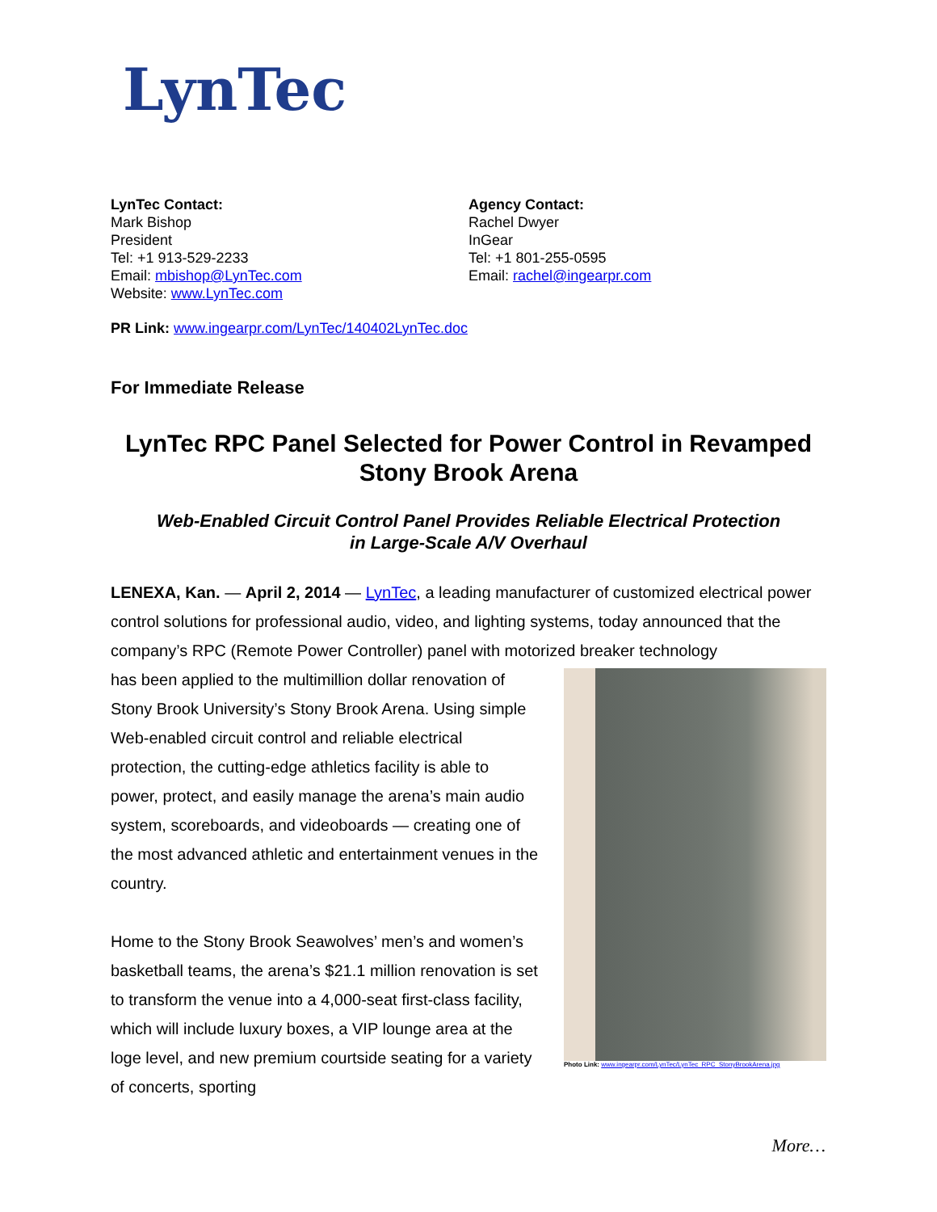LynTec
LynTec Contact:
Mark Bishop
President
Tel: +1 913-529-2233
Email: mbishop@LynTec.com
Website: www.LynTec.com
Agency Contact:
Rachel Dwyer
InGear
Tel: +1 801-255-0595
Email: rachel@ingearpr.com
PR Link: www.ingearpr.com/LynTec/140402LynTec.doc
For Immediate Release
LynTec RPC Panel Selected for Power Control in Revamped Stony Brook Arena
Web-Enabled Circuit Control Panel Provides Reliable Electrical Protection
in Large-Scale A/V Overhaul
LENEXA, Kan. — April 2, 2014 — LynTec, a leading manufacturer of customized electrical power control solutions for professional audio, video, and lighting systems, today announced that the company’s RPC (Remote Power Controller) panel with motorized breaker technology
has been applied to the multimillion dollar renovation of Stony Brook University’s Stony Brook Arena. Using simple Web-enabled circuit control and reliable electrical protection, the cutting-edge athletics facility is able to power, protect, and easily manage the arena’s main audio system, scoreboards, and videoboards — creating one of the most advanced athletic and entertainment venues in the country.
Home to the Stony Brook Seawolves’ men’s and women’s basketball teams, the arena’s $21.1 million renovation is set to transform the venue into a 4,000-seat first-class facility, which will include luxury boxes, a VIP lounge area at the loge level, and new premium courtside seating for a variety of concerts, sporting
Photo Link: www.ingearpr.com/LynTec/LynTec_RPC_StonyBrookArena.jpg
More…